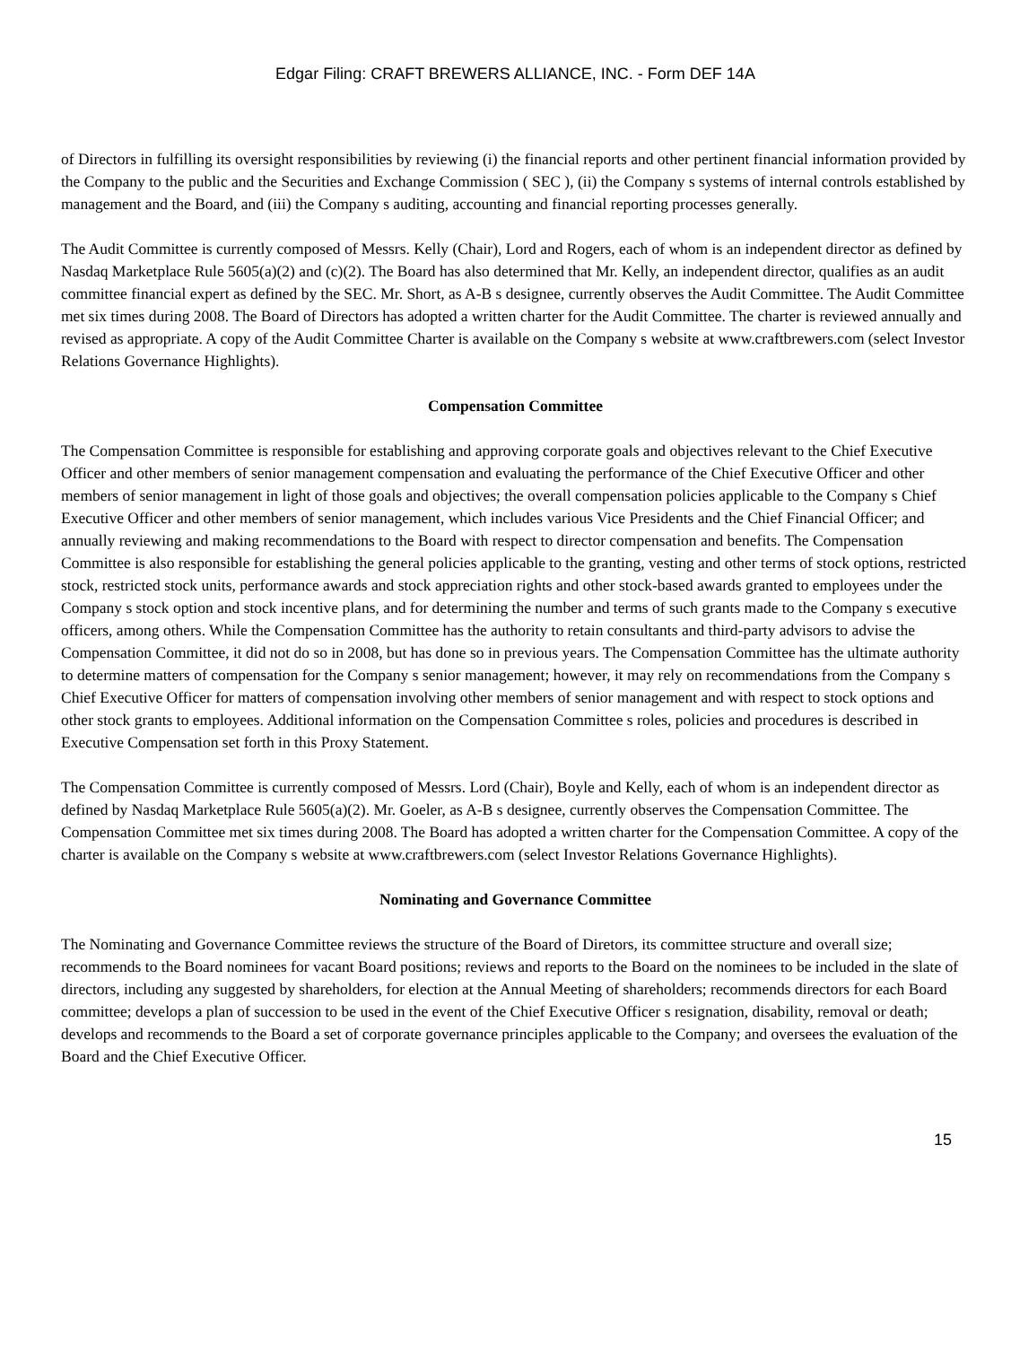Edgar Filing: CRAFT BREWERS ALLIANCE, INC. - Form DEF 14A
of Directors in fulfilling its oversight responsibilities by reviewing (i) the financial reports and other pertinent financial information provided by the Company to the public and the Securities and Exchange Commission ( SEC ), (ii) the Company s systems of internal controls established by management and the Board, and (iii) the Company s auditing, accounting and financial reporting processes generally.
The Audit Committee is currently composed of Messrs. Kelly (Chair), Lord and Rogers, each of whom is an independent director as defined by Nasdaq Marketplace Rule 5605(a)(2) and (c)(2). The Board has also determined that Mr. Kelly, an independent director, qualifies as an audit committee financial expert as defined by the SEC. Mr. Short, as A-B s designee, currently observes the Audit Committee. The Audit Committee met six times during 2008. The Board of Directors has adopted a written charter for the Audit Committee. The charter is reviewed annually and revised as appropriate. A copy of the Audit Committee Charter is available on the Company s website at www.craftbrewers.com (select Investor Relations Governance Highlights).
Compensation Committee
The Compensation Committee is responsible for establishing and approving corporate goals and objectives relevant to the Chief Executive Officer and other members of senior management compensation and evaluating the performance of the Chief Executive Officer and other members of senior management in light of those goals and objectives; the overall compensation policies applicable to the Company s Chief Executive Officer and other members of senior management, which includes various Vice Presidents and the Chief Financial Officer; and annually reviewing and making recommendations to the Board with respect to director compensation and benefits. The Compensation Committee is also responsible for establishing the general policies applicable to the granting, vesting and other terms of stock options, restricted stock, restricted stock units, performance awards and stock appreciation rights and other stock-based awards granted to employees under the Company s stock option and stock incentive plans, and for determining the number and terms of such grants made to the Company s executive officers, among others. While the Compensation Committee has the authority to retain consultants and third-party advisors to advise the Compensation Committee, it did not do so in 2008, but has done so in previous years. The Compensation Committee has the ultimate authority to determine matters of compensation for the Company s senior management; however, it may rely on recommendations from the Company s Chief Executive Officer for matters of compensation involving other members of senior management and with respect to stock options and other stock grants to employees. Additional information on the Compensation Committee s roles, policies and procedures is described in Executive Compensation set forth in this Proxy Statement.
The Compensation Committee is currently composed of Messrs. Lord (Chair), Boyle and Kelly, each of whom is an independent director as defined by Nasdaq Marketplace Rule 5605(a)(2). Mr. Goeler, as A-B s designee, currently observes the Compensation Committee. The Compensation Committee met six times during 2008. The Board has adopted a written charter for the Compensation Committee. A copy of the charter is available on the Company s website at www.craftbrewers.com (select Investor Relations Governance Highlights).
Nominating and Governance Committee
The Nominating and Governance Committee reviews the structure of the Board of Diretors, its committee structure and overall size; recommends to the Board nominees for vacant Board positions; reviews and reports to the Board on the nominees to be included in the slate of directors, including any suggested by shareholders, for election at the Annual Meeting of shareholders; recommends directors for each Board committee; develops a plan of succession to be used in the event of the Chief Executive Officer s resignation, disability, removal or death; develops and recommends to the Board a set of corporate governance principles applicable to the Company; and oversees the evaluation of the Board and the Chief Executive Officer.
15